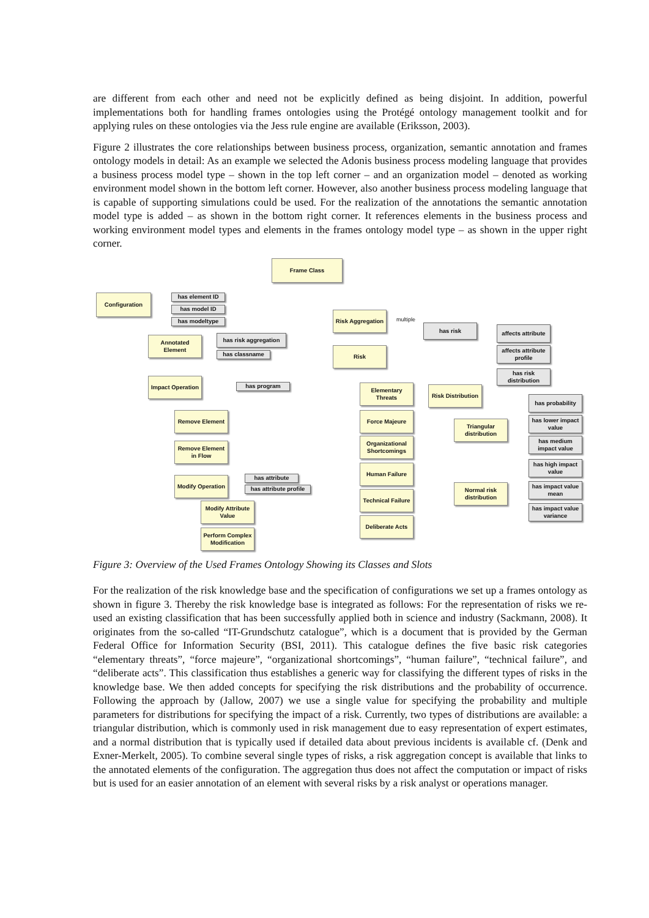are different from each other and need not be explicitly defined as being disjoint. In addition, powerful implementations both for handling frames ontologies using the Protégé ontology management toolkit and for applying rules on these ontologies via the Jess rule engine are available (Eriksson, 2003).
Figure 2 illustrates the core relationships between business process, organization, semantic annotation and frames ontology models in detail: As an example we selected the Adonis business process modeling language that provides a business process model type – shown in the top left corner – and an organization model – denoted as working environment model shown in the bottom left corner. However, also another business process modeling language that is capable of supporting simulations could be used. For the realization of the annotations the semantic annotation model type is added – as shown in the bottom right corner. It references elements in the business process and working environment model types and elements in the frames ontology model type – as shown in the upper right corner.
Frame Class
Configuration has element ID
has model ID
has modeltype
Risk Aggregation
multiple
has risk
affects attribute
affects attribute profile
has risk distribution
Annotated Element
has risk aggregation
has classname
Risk
Impact Operation
has program
Elementary Threats
Risk Distribution
has probability
Remove Element Force Majeure
Triangular distribution
has lower impact value
has medium impact value
Remove Element in Flow
Organizational Shortcomings
has high impact value
Human Failure
Modify Operation
has attribute
has attribute profile
Normal risk distribution
has impact value mean
Technical Failure
Modify Attribute Value
has impact value variance
Deliberate Acts
Perform Complex Modification
Figure 3: Overview of the Used Frames Ontology Showing its Classes and Slots
For the realization of the risk knowledge base and the specification of configurations we set up a frames ontology as shown in figure 3. Thereby the risk knowledge base is integrated as follows: For the representation of risks we re-used an existing classification that has been successfully applied both in science and industry (Sackmann, 2008). It originates from the so-called “IT-Grundschutz catalogue”, which is a document that is provided by the German Federal Office for Information Security (BSI, 2011). This catalogue defines the five basic risk categories “elementary threats”, “force majeure”, “organizational shortcomings”, “human failure”, “technical failure”, and “deliberate acts”. This classification thus establishes a generic way for classifying the different types of risks in the knowledge base. We then added concepts for specifying the risk distributions and the probability of occurrence. Following the approach by (Jallow, 2007) we use a single value for specifying the probability and multiple parameters for distributions for specifying the impact of a risk. Currently, two types of distributions are available: a triangular distribution, which is commonly used in risk management due to easy representation of expert estimates, and a normal distribution that is typically used if detailed data about previous incidents is available cf. (Denk and Exner-Merkelt, 2005). To combine several single types of risks, a risk aggregation concept is available that links to the annotated elements of the configuration. The aggregation thus does not affect the computation or impact of risks but is used for an easier annotation of an element with several risks by a risk analyst or operations manager.